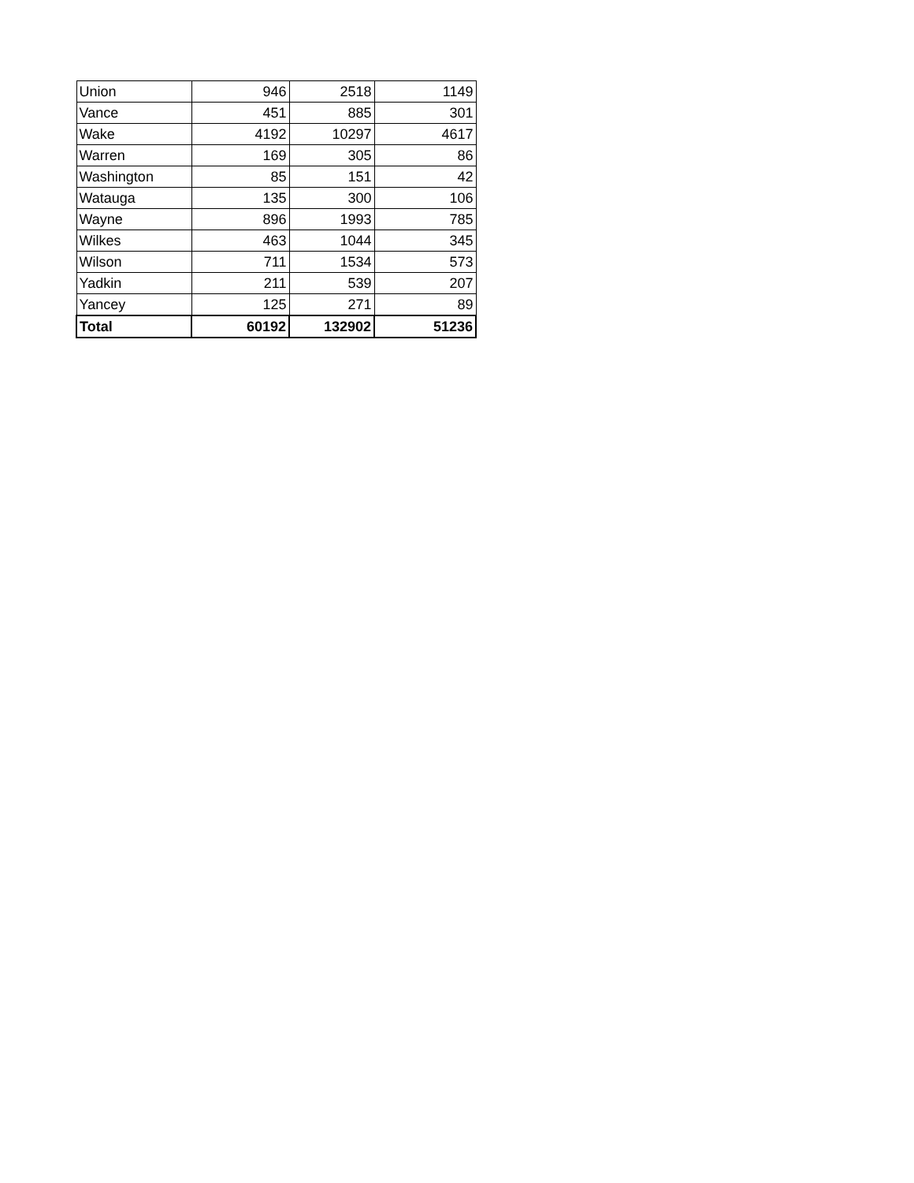| Union | 946 | 2518 | 1149 |
| Vance | 451 | 885 | 301 |
| Wake | 4192 | 10297 | 4617 |
| Warren | 169 | 305 | 86 |
| Washington | 85 | 151 | 42 |
| Watauga | 135 | 300 | 106 |
| Wayne | 896 | 1993 | 785 |
| Wilkes | 463 | 1044 | 345 |
| Wilson | 711 | 1534 | 573 |
| Yadkin | 211 | 539 | 207 |
| Yancey | 125 | 271 | 89 |
| Total | 60192 | 132902 | 51236 |